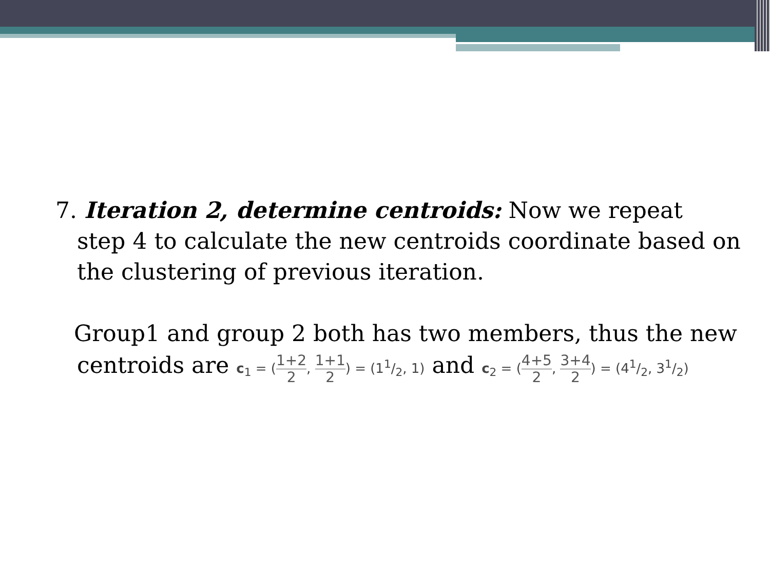7. Iteration 2, determine centroids: Now we repeat
step 4 to calculate the new centroids coordinate based on the clustering of previous iteration.
Group1 and group 2 both has two members, thus the new
centroids are c<sub>1</sub> = (1+2 2, 1+1 2) = (11/2, 1) and c<sub>2</sub> = (4+5 2, 3+4 2) = (41/2, 31/2)